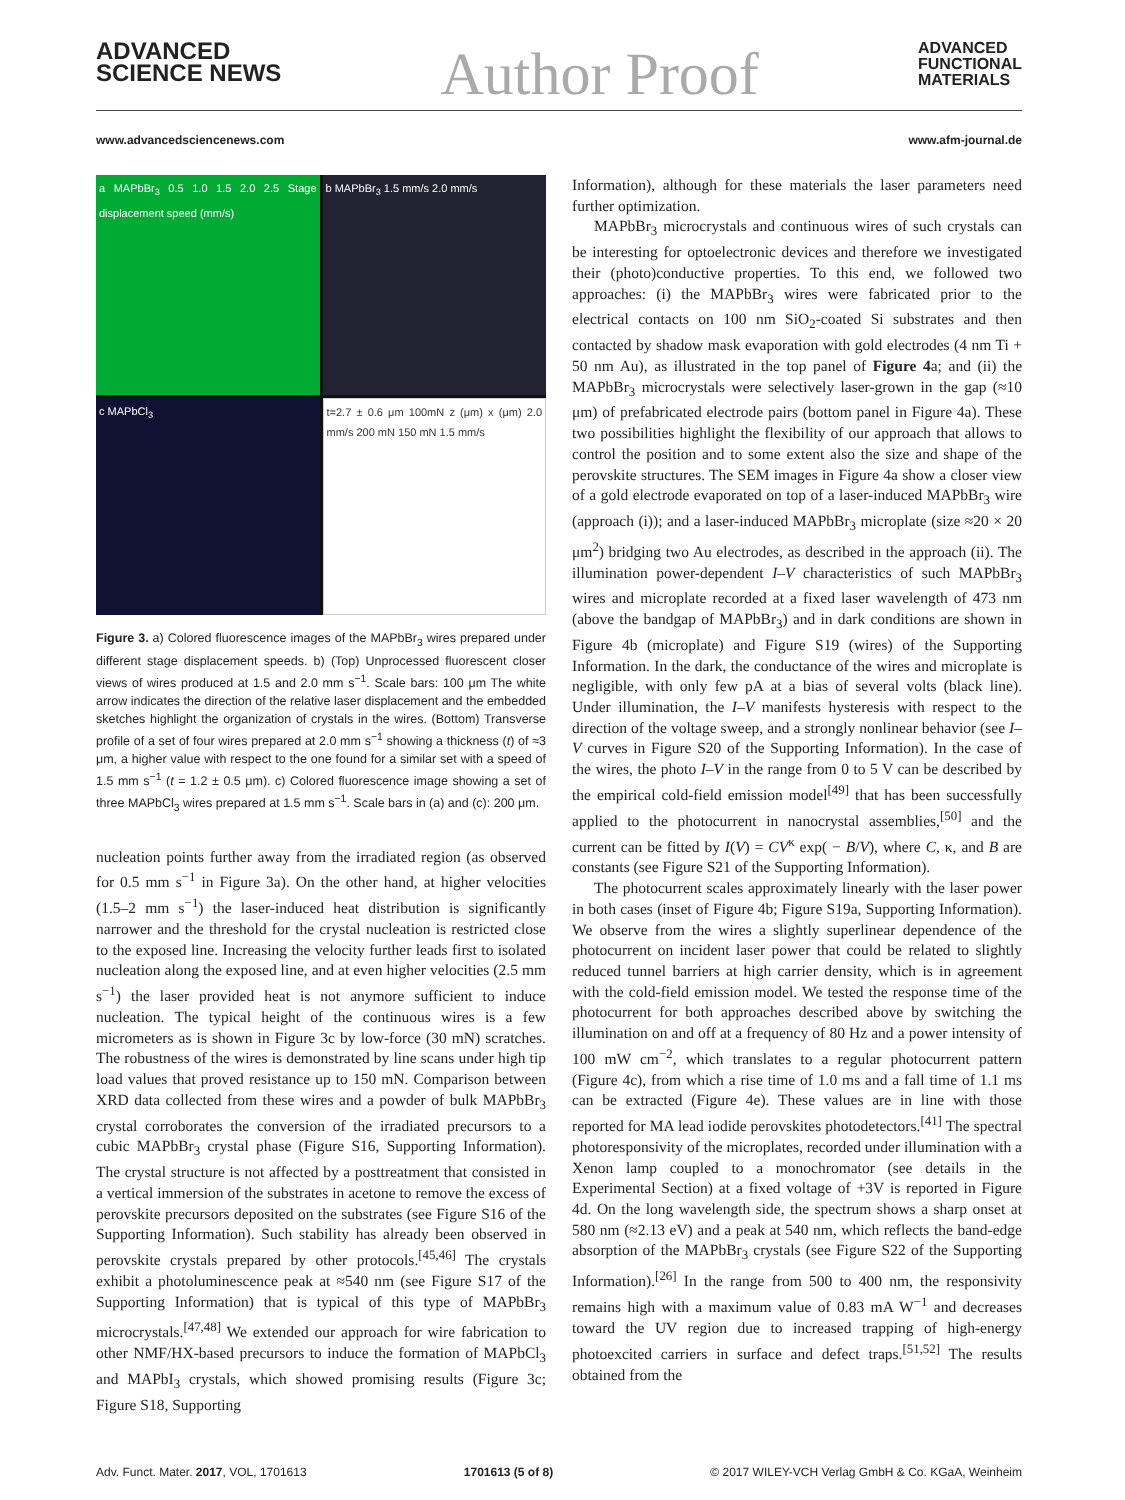ADVANCED
SCIENCE NEWS
Author Proof
ADVANCED
FUNCTIONAL
MATERIALS
www.advancedsciencenews.com www.afm-journal.de
a MAPbBr<sub>3</sub> 0.5 1.0 1.5 2.0 2.5 Stage displacement speed (mm/s)
b MAPbBr<sub>3</sub> 1.5 mm/s 2.0 mm/s
c MAPbCl<sub>3</sub>
t=2.7 ± 0.6 μm 100mN z (μm) x (μm) 2.0 mm/s 200 mN 150 mN 1.5 mm/s
Figure 3. a) Colored fluorescence images of the MAPbBr<sub>3</sub> wires prepared under different stage displacement speeds. b) (Top) Unprocessed fluorescent closer views of wires produced at 1.5 and 2.0 mm s<sup>−1</sup>. Scale bars: 100 μm The white arrow indicates the direction of the relative laser displacement and the embedded sketches highlight the organization of crystals in the wires. (Bottom) Transverse profile of a set of four wires prepared at 2.0 mm s<sup>−1</sup> showing a thickness (t) of ≈3 μm, a higher value with respect to the one found for a similar set with a speed of 1.5 mm s<sup>−1</sup> (t = 1.2 ± 0.5 μm). c) Colored fluorescence image showing a set of three MAPbCl<sub>3</sub> wires prepared at 1.5 mm s<sup>−1</sup>. Scale bars in (a) and (c): 200 μm.
nucleation points further away from the irradiated region (as observed for 0.5 mm s<sup>−1</sup> in Figure 3a). On the other hand, at higher velocities (1.5–2 mm s<sup>−1</sup>) the laser-induced heat distribution is significantly narrower and the threshold for the crystal nucleation is restricted close to the exposed line. Increasing the velocity further leads first to isolated nucleation along the exposed line, and at even higher velocities (2.5 mm s<sup>−1</sup>) the laser provided heat is not anymore sufficient to induce nucleation. The typical height of the continuous wires is a few micrometers as is shown in Figure 3c by low-force (30 mN) scratches. The robustness of the wires is demonstrated by line scans under high tip load values that proved resistance up to 150 mN. Comparison between XRD data collected from these wires and a powder of bulk MAPbBr<sub>3</sub> crystal corroborates the conversion of the irradiated precursors to a cubic MAPbBr<sub>3</sub> crystal phase (Figure S16, Supporting Information). The crystal structure is not affected by a posttreatment that consisted in a vertical immersion of the substrates in acetone to remove the excess of perovskite precursors deposited on the substrates (see Figure S16 of the Supporting Information). Such stability has already been observed in perovskite crystals prepared by other protocols.<sup>[45,46]</sup> The crystals exhibit a photoluminescence peak at ≈540 nm (see Figure S17 of the Supporting Information) that is typical of this type of MAPbBr<sub>3</sub> microcrystals.<sup>[47,48]</sup> We extended our approach for wire fabrication to other NMF/HX-based precursors to induce the formation of MAPbCl<sub>3</sub> and MAPbI<sub>3</sub> crystals, which showed promising results (Figure 3c; Figure S18, Supporting
Information), although for these materials the laser parameters need further optimization.
MAPbBr<sub>3</sub> microcrystals and continuous wires of such crystals can be interesting for optoelectronic devices and therefore we investigated their (photo)conductive properties. To this end, we followed two approaches: (i) the MAPbBr<sub>3</sub> wires were fabricated prior to the electrical contacts on 100 nm SiO<sub>2</sub>-coated Si substrates and then contacted by shadow mask evaporation with gold electrodes (4 nm Ti + 50 nm Au), as illustrated in the top panel of Figure 4a; and (ii) the MAPbBr<sub>3</sub> microcrystals were selectively laser-grown in the gap (≈10 μm) of prefabricated electrode pairs (bottom panel in Figure 4a). These two possibilities highlight the flexibility of our approach that allows to control the position and to some extent also the size and shape of the perovskite structures. The SEM images in Figure 4a show a closer view of a gold electrode evaporated on top of a laser-induced MAPbBr<sub>3</sub> wire (approach (i)); and a laser-induced MAPbBr<sub>3</sub> microplate (size ≈20 × 20 μm<sup>2</sup>) bridging two Au electrodes, as described in the approach (ii). The illumination power-dependent I–V characteristics of such MAPbBr<sub>3</sub> wires and microplate recorded at a fixed laser wavelength of 473 nm (above the bandgap of MAPbBr<sub>3</sub>) and in dark conditions are shown in Figure 4b (microplate) and Figure S19 (wires) of the Supporting Information. In the dark, the conductance of the wires and microplate is negligible, with only few pA at a bias of several volts (black line). Under illumination, the I–V manifests hysteresis with respect to the direction of the voltage sweep, and a strongly nonlinear behavior (see I–V curves in Figure S20 of the Supporting Information). In the case of the wires, the photo I–V in the range from 0 to 5 V can be described by the empirical cold-field emission model<sup>[49]</sup> that has been successfully applied to the photocurrent in nanocrystal assemblies,<sup>[50]</sup> and the current can be fitted by I(V) = CV<sup>κ</sup> exp( − B/V), where C, κ, and B are constants (see Figure S21 of the Supporting Information).
The photocurrent scales approximately linearly with the laser power in both cases (inset of Figure 4b; Figure S19a, Supporting Information). We observe from the wires a slightly superlinear dependence of the photocurrent on incident laser power that could be related to slightly reduced tunnel barriers at high carrier density, which is in agreement with the cold-field emission model. We tested the response time of the photocurrent for both approaches described above by switching the illumination on and off at a frequency of 80 Hz and a power intensity of 100 mW cm<sup>−2</sup>, which translates to a regular photocurrent pattern (Figure 4c), from which a rise time of 1.0 ms and a fall time of 1.1 ms can be extracted (Figure 4e). These values are in line with those reported for MA lead iodide perovskites photodetectors.<sup>[41]</sup> The spectral photoresponsivity of the microplates, recorded under illumination with a Xenon lamp coupled to a monochromator (see details in the Experimental Section) at a fixed voltage of +3V is reported in Figure 4d. On the long wavelength side, the spectrum shows a sharp onset at 580 nm (≈2.13 eV) and a peak at 540 nm, which reflects the band-edge absorption of the MAPbBr<sub>3</sub> crystals (see Figure S22 of the Supporting Information).<sup>[26]</sup> In the range from 500 to 400 nm, the responsivity remains high with a maximum value of 0.83 mA W<sup>−1</sup> and decreases toward the UV region due to increased trapping of high-energy photoexcited carriers in surface and defect traps.<sup>[51,52]</sup> The results obtained from the
Adv. Funct. Mater. 2017, VOL, 1701613 1701613 (5 of 8) © 2017 WILEY-VCH Verlag GmbH & Co. KGaA, Weinheim